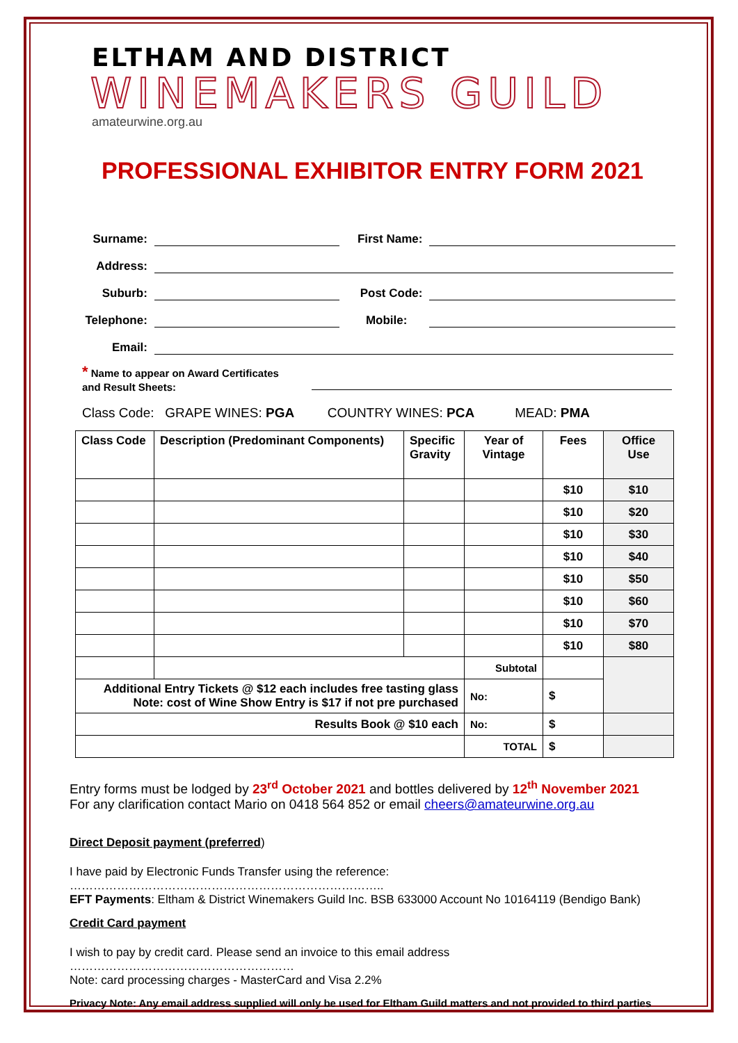ELTHAM AND DISTRICT
WINEMAKERS GUILD
amateurwine.org.au
PROFESSIONAL EXHIBITOR ENTRY FORM 2021
Surname: First Name:
Address:
Suburb: Post Code:
Telephone: Mobile:
Email:
* Name to appear on Award Certificates
and Result Sheets:
Class Code: GRAPE WINES: PGA COUNTRY WINES: PCA MEAD: PMA
| Class Code | Description (Predominant Components) | Specific Gravity | Year of Vintage | Fees | Office Use |
| --- | --- | --- | --- | --- | --- |
| | | | | $10 | $10 |
| | | | | $10 | $20 |
| | | | | $10 | $30 |
| | | | | $10 | $40 |
| | | | | $10 | $50 |
| | | | | $10 | $60 |
| | | | | $10 | $70 |
| | | | | $10 | $80 |
| | | | Subtotal | | |
| Additional Entry Tickets @ $12 each includes free tasting glass Note: cost of Wine Show Entry is $17 if not pre purchased | | | No: | $ | |
| Results Book @ $10 each | | | No: | $ | |
| | | | TOTAL | $ | |
Entry forms must be lodged by 23<sup>rd</sup> October 2021 and bottles delivered by 12<sup>th</sup> November 2021
For any clarification contact Mario on 0418 564 852 or email cheers@amateurwine.org.au
Direct Deposit payment (preferred)
I have paid by Electronic Funds Transfer using the reference: ……………………………………………………………………..
EFT Payments: Eltham & District Winemakers Guild Inc. BSB 633000 Account No 10164119 (Bendigo Bank)
Credit Card payment
I wish to pay by credit card. Please send an invoice to this email address …………………………………………………
Note: card processing charges - MasterCard and Visa 2.2%
Privacy Note: Any email address supplied will only be used for Eltham Guild matters and not provided to third parties